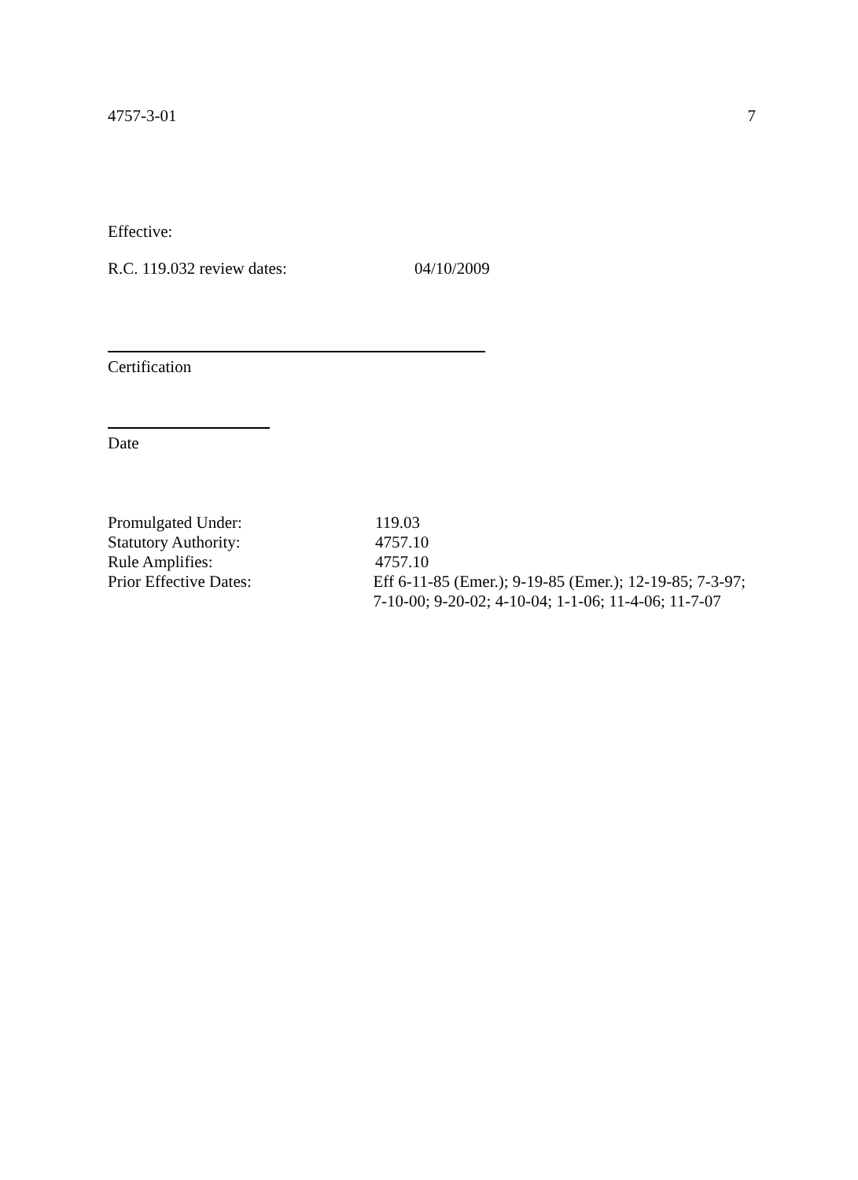4757-3-01 7
Effective:
R.C. 119.032 review dates: 04/10/2009
Certification
Date
Promulgated Under: 119.03
Statutory Authority: 4757.10
Rule Amplifies: 4757.10
Prior Effective Dates: Eff 6-11-85 (Emer.); 9-19-85 (Emer.); 12-19-85; 7-3-97; 7-10-00; 9-20-02; 4-10-04; 1-1-06; 11-4-06; 11-7-07